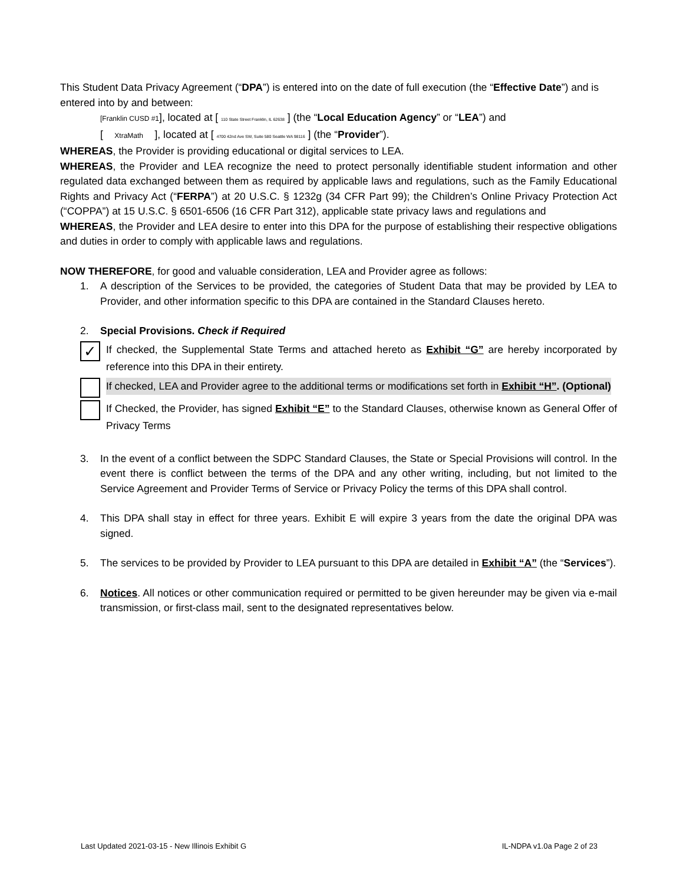This Student Data Privacy Agreement (“DPA”) is entered into on the date of full execution (the “Effective Date”) and is entered into by and between:
[Franklin CUSD #1], located at [ 110 State Street Franklin, IL 62638 ] (the “Local Education Agency” or “LEA”) and
[ XtraMath ], located at [ 4700 42nd Ave SW, Suite 580 Seattle WA 98116 ] (the “Provider”).
WHEREAS, the Provider is providing educational or digital services to LEA.
WHEREAS, the Provider and LEA recognize the need to protect personally identifiable student information and other regulated data exchanged between them as required by applicable laws and regulations, such as the Family Educational Rights and Privacy Act (“FERPA”) at 20 U.S.C. § 1232g (34 CFR Part 99); the Children’s Online Privacy Protection Act (“COPPA”) at 15 U.S.C. § 6501-6506 (16 CFR Part 312), applicable state privacy laws and regulations and
WHEREAS, the Provider and LEA desire to enter into this DPA for the purpose of establishing their respective obligations and duties in order to comply with applicable laws and regulations.
NOW THEREFORE, for good and valuable consideration, LEA and Provider agree as follows:
1. A description of the Services to be provided, the categories of Student Data that may be provided by LEA to Provider, and other information specific to this DPA are contained in the Standard Clauses hereto.
2. Special Provisions. Check if Required
✓
If checked, the Supplemental State Terms and attached hereto as Exhibit “G” are hereby incorporated by reference into this DPA in their entirety.
If checked, LEA and Provider agree to the additional terms or modifications set forth in Exhibit “H”. (Optional)
If Checked, the Provider, has signed Exhibit “E” to the Standard Clauses, otherwise known as General Offer of Privacy Terms
3. In the event of a conflict between the SDPC Standard Clauses, the State or Special Provisions will control. In the event there is conflict between the terms of the DPA and any other writing, including, but not limited to the Service Agreement and Provider Terms of Service or Privacy Policy the terms of this DPA shall control.
4. This DPA shall stay in effect for three years. Exhibit E will expire 3 years from the date the original DPA was signed.
5. The services to be provided by Provider to LEA pursuant to this DPA are detailed in Exhibit “A” (the “Services”).
6. Notices. All notices or other communication required or permitted to be given hereunder may be given via e-mail transmission, or first-class mail, sent to the designated representatives below.
Last Updated 2021-03-15 - New Illinois Exhibit G
IL-NDPA v1.0a Page 2 of 23